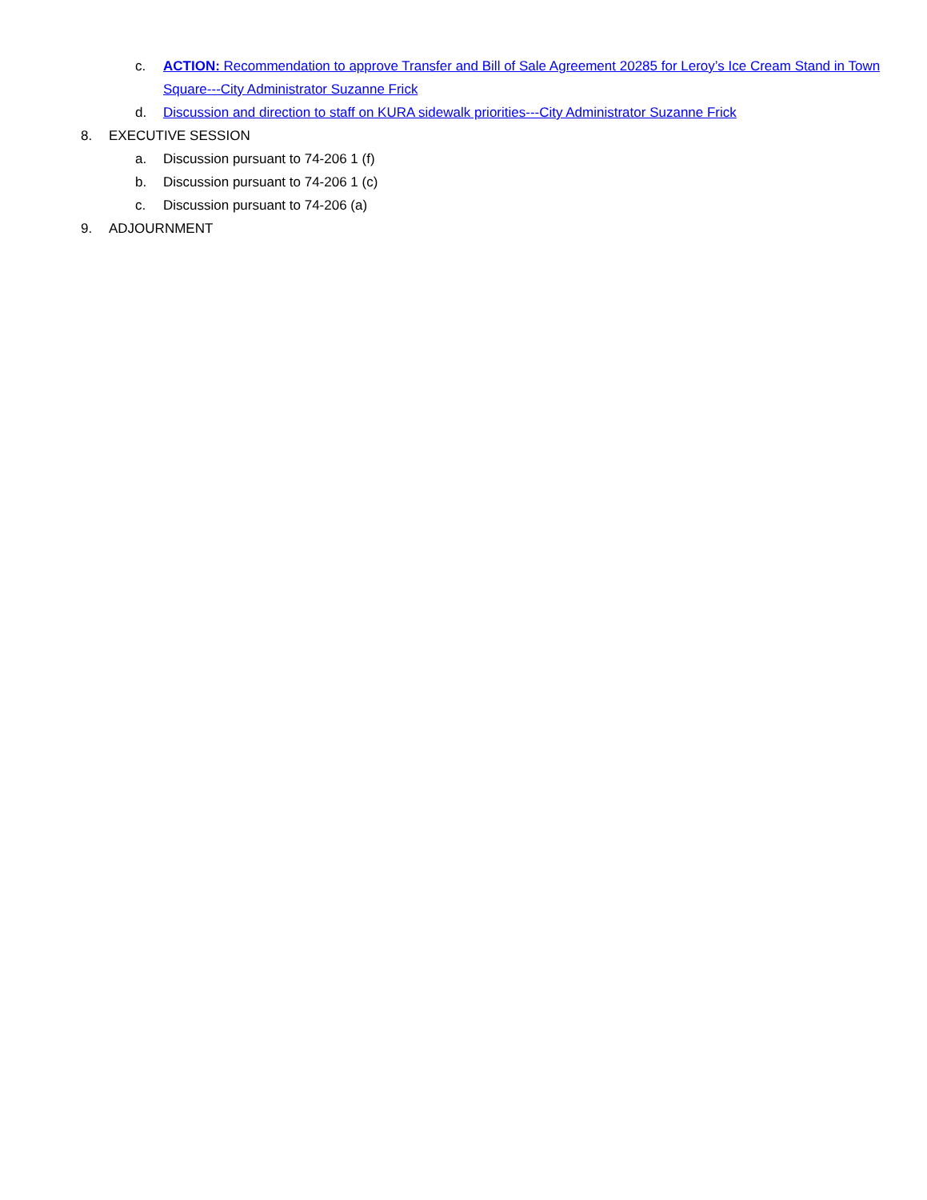c. ACTION: Recommendation to approve Transfer and Bill of Sale Agreement 20285 for Leroy’s Ice Cream Stand in Town Square---City Administrator Suzanne Frick
d. Discussion and direction to staff on KURA sidewalk priorities---City Administrator Suzanne Frick
8. EXECUTIVE SESSION
a. Discussion pursuant to 74-206 1 (f)
b. Discussion pursuant to 74-206 1 (c)
c. Discussion pursuant to 74-206 (a)
9. ADJOURNMENT